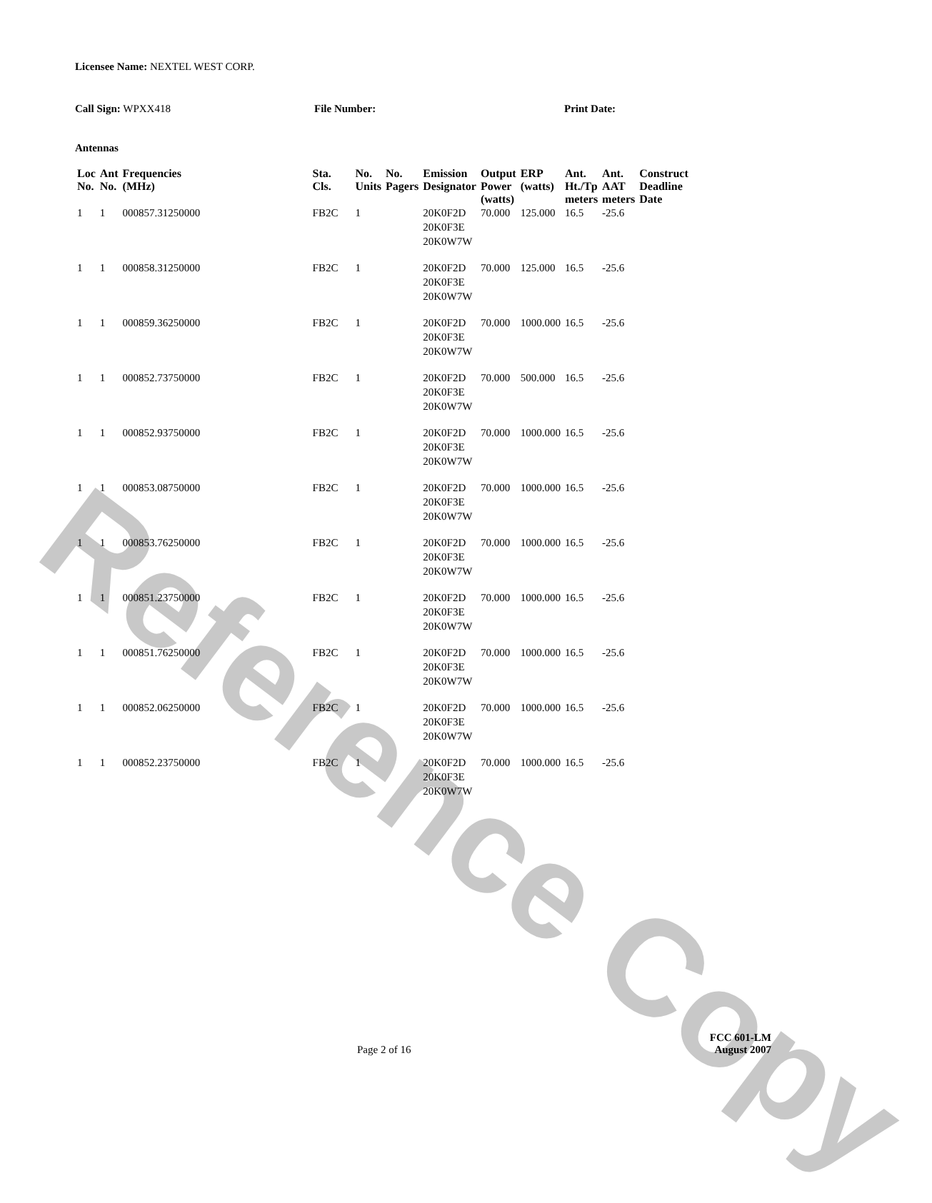Reference Copy
Licensee Name: NEXTEL WEST CORP.
Call Sign: WPXX418 File Number: Print Date:
Antennas
| Loc No. | Ant No. | Frequencies (MHz) | Sta. Cls. | No. Units | No. Pagers | Emission Designator | Output Power (watts) | ERP (watts) | Ant. Ht./Tp meters | Ant. AAT meters | Construct Deadline Date |
| --- | --- | --- | --- | --- | --- | --- | --- | --- | --- | --- | --- |
| 1 | 1 | 000857.31250000 | FB2C | 1 | | 20K0F2D 20K0F3E 20K0W7W | 70.000 | 125.000 | 16.5 | -25.6 | |
| 1 | 1 | 000858.31250000 | FB2C | 1 | | 20K0F2D 20K0F3E 20K0W7W | 70.000 | 125.000 | 16.5 | -25.6 | |
| 1 | 1 | 000859.36250000 | FB2C | 1 | | 20K0F2D 20K0F3E 20K0W7W | 70.000 | 1000.000 | 16.5 | -25.6 | |
| 1 | 1 | 000852.73750000 | FB2C | 1 | | 20K0F2D 20K0F3E 20K0W7W | 70.000 | 500.000 | 16.5 | -25.6 | |
| 1 | 1 | 000852.93750000 | FB2C | 1 | | 20K0F2D 20K0F3E 20K0W7W | 70.000 | 1000.000 | 16.5 | -25.6 | |
| 1 | 1 | 000853.08750000 | FB2C | 1 | | 20K0F2D 20K0F3E 20K0W7W | 70.000 | 1000.000 | 16.5 | -25.6 | |
| 1 | 1 | 000853.76250000 | FB2C | 1 | | 20K0F2D 20K0F3E 20K0W7W | 70.000 | 1000.000 | 16.5 | -25.6 | |
| 1 | 1 | 000851.23750000 | FB2C | 1 | | 20K0F2D 20K0F3E 20K0W7W | 70.000 | 1000.000 | 16.5 | -25.6 | |
| 1 | 1 | 000851.76250000 | FB2C | 1 | | 20K0F2D 20K0F3E 20K0W7W | 70.000 | 1000.000 | 16.5 | -25.6 | |
| 1 | 1 | 000852.06250000 | FB2C | 1 | | 20K0F2D 20K0F3E 20K0W7W | 70.000 | 1000.000 | 16.5 | -25.6 | |
| 1 | 1 | 000852.23750000 | FB2C | 1 | | 20K0F2D 20K0F3E 20K0W7W | 70.000 | 1000.000 | 16.5 | -25.6 | |
Page 2 of 16
FCC 601-LM
August 2007